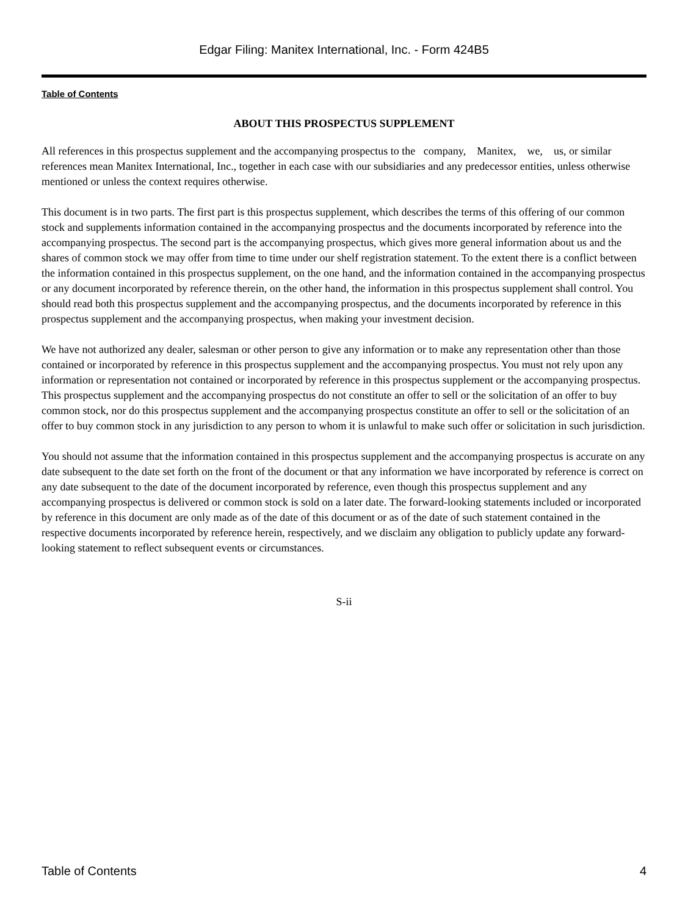Edgar Filing: Manitex International, Inc. - Form 424B5
Table of Contents
ABOUT THIS PROSPECTUS SUPPLEMENT
All references in this prospectus supplement and the accompanying prospectus to the company, Manitex, we, us, or similar references mean Manitex International, Inc., together in each case with our subsidiaries and any predecessor entities, unless otherwise mentioned or unless the context requires otherwise.
This document is in two parts. The first part is this prospectus supplement, which describes the terms of this offering of our common stock and supplements information contained in the accompanying prospectus and the documents incorporated by reference into the accompanying prospectus. The second part is the accompanying prospectus, which gives more general information about us and the shares of common stock we may offer from time to time under our shelf registration statement. To the extent there is a conflict between the information contained in this prospectus supplement, on the one hand, and the information contained in the accompanying prospectus or any document incorporated by reference therein, on the other hand, the information in this prospectus supplement shall control. You should read both this prospectus supplement and the accompanying prospectus, and the documents incorporated by reference in this prospectus supplement and the accompanying prospectus, when making your investment decision.
We have not authorized any dealer, salesman or other person to give any information or to make any representation other than those contained or incorporated by reference in this prospectus supplement and the accompanying prospectus. You must not rely upon any information or representation not contained or incorporated by reference in this prospectus supplement or the accompanying prospectus. This prospectus supplement and the accompanying prospectus do not constitute an offer to sell or the solicitation of an offer to buy common stock, nor do this prospectus supplement and the accompanying prospectus constitute an offer to sell or the solicitation of an offer to buy common stock in any jurisdiction to any person to whom it is unlawful to make such offer or solicitation in such jurisdiction.
You should not assume that the information contained in this prospectus supplement and the accompanying prospectus is accurate on any date subsequent to the date set forth on the front of the document or that any information we have incorporated by reference is correct on any date subsequent to the date of the document incorporated by reference, even though this prospectus supplement and any accompanying prospectus is delivered or common stock is sold on a later date. The forward-looking statements included or incorporated by reference in this document are only made as of the date of this document or as of the date of such statement contained in the respective documents incorporated by reference herein, respectively, and we disclaim any obligation to publicly update any forward-looking statement to reflect subsequent events or circumstances.
S-ii
Table of Contents 4